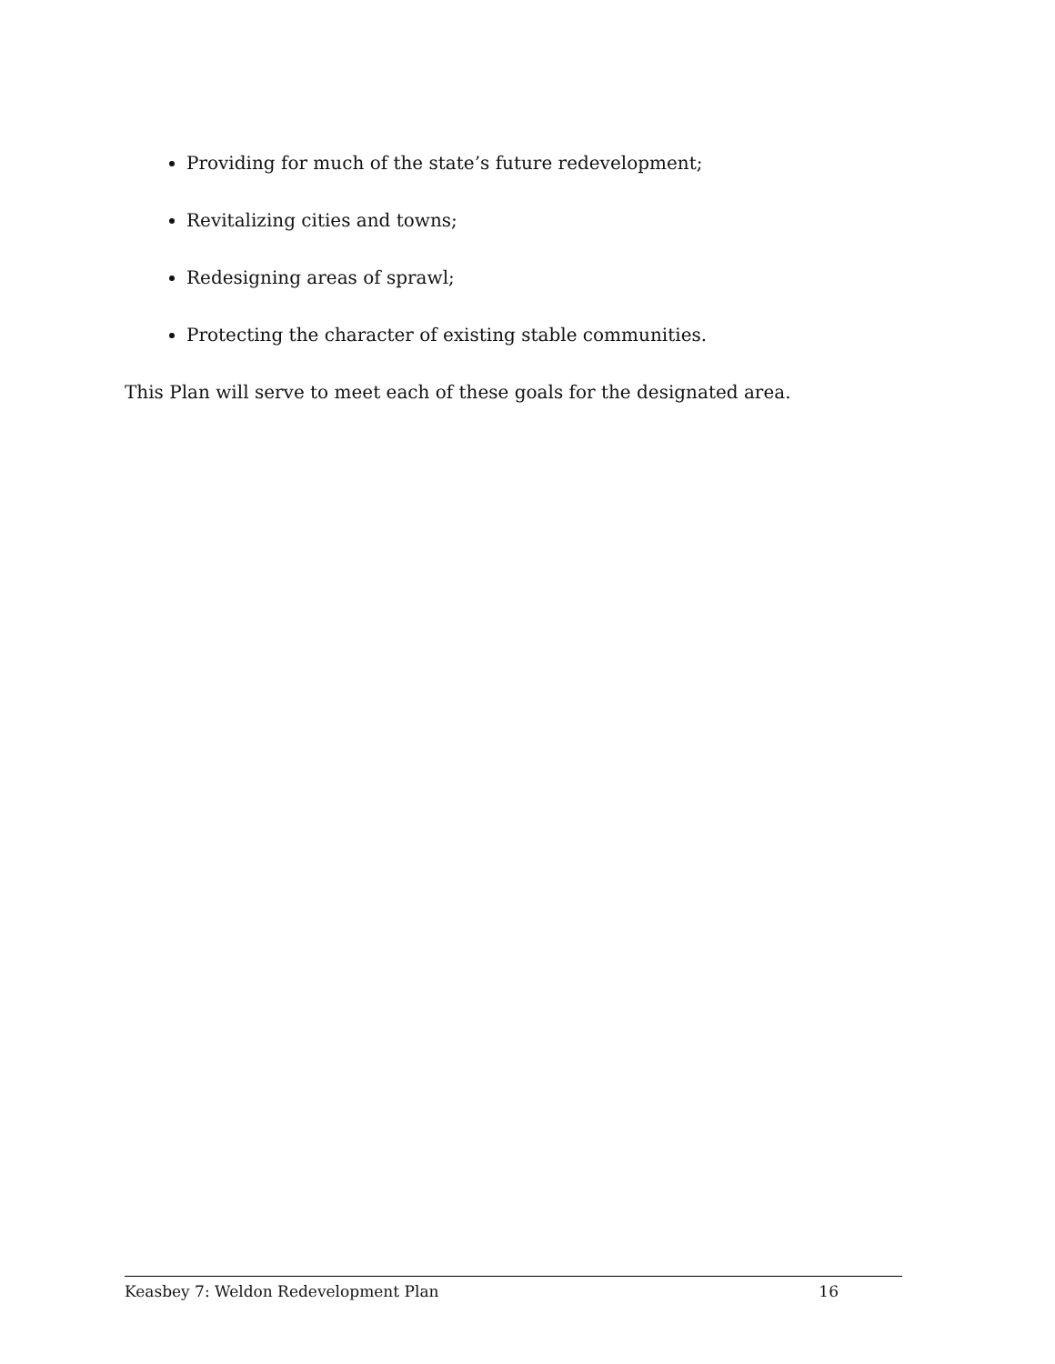Providing for much of the state’s future redevelopment;
Revitalizing cities and towns;
Redesigning areas of sprawl;
Protecting the character of existing stable communities.
This Plan will serve to meet each of these goals for the designated area.
Keasbey 7: Weldon Redevelopment Plan 16